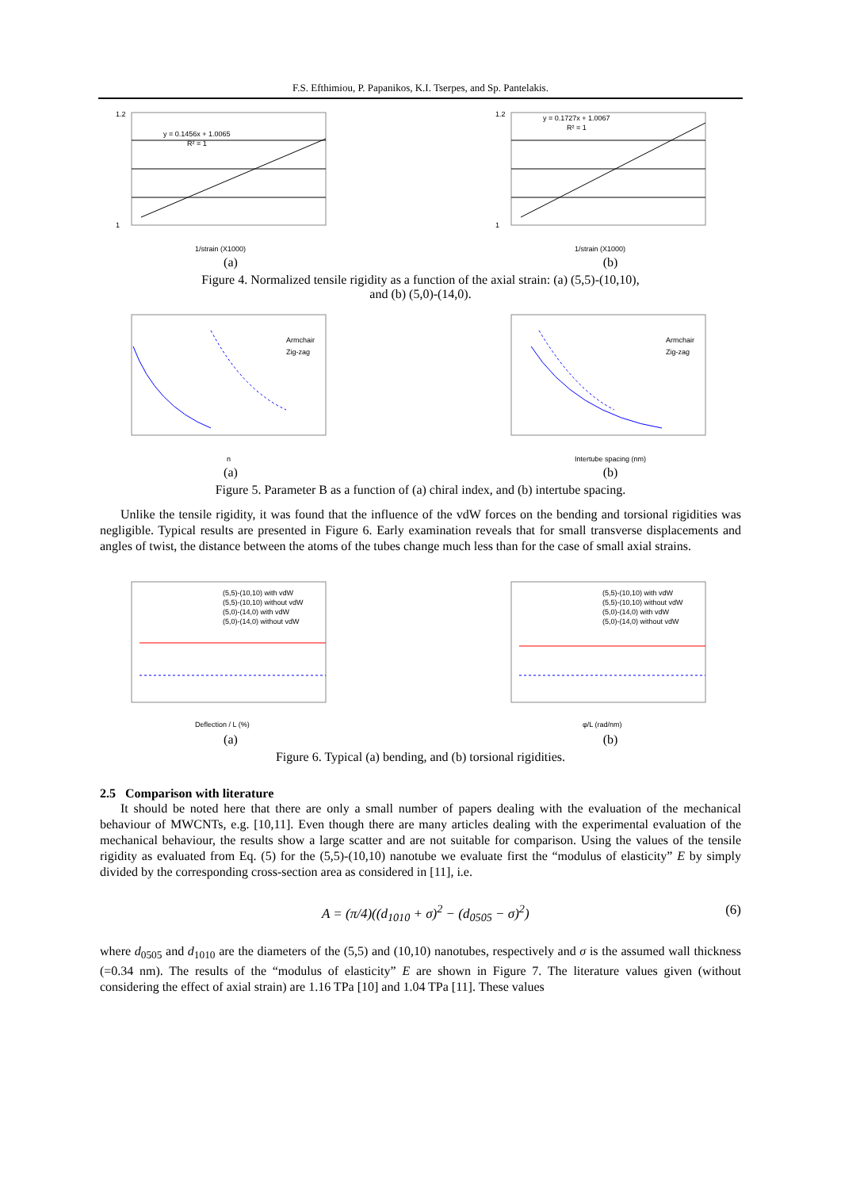F.S. Efthimiou, P. Papanikos, K.I. Tserpes, and Sp. Pantelakis.
y = 0.1456x + 1.0065
R² = 1
1.2
1
1/strain (X1000)
(a)
y = 0.1727x + 1.0067
R² = 1
1.2
1
1/strain (X1000)
(b)
Figure 4. Normalized tensile rigidity as a function of the axial strain: (a) (5,5)-(10,10),
and (b) (5,0)-(14,0).
Armchair
Zig-zag
n
(a)
Armchair
Zig-zag
Intertube spacing (nm)
(b)
Figure 5. Parameter B as a function of (a) chiral index, and (b) intertube spacing.
Unlike the tensile rigidity, it was found that the influence of the vdW forces on the bending and torsional rigidities was negligible. Typical results are presented in Figure 6. Early examination reveals that for small transverse displacements and angles of twist, the distance between the atoms of the tubes change much less than for the case of small axial strains.
(5,5)-(10,10) with vdW
(5,5)-(10,10) without vdW
(5,0)-(14,0) with vdW
(5,0)-(14,0) without vdW
Deflection / L (%)
(a)
(5,5)-(10,10) with vdW
(5,5)-(10,10) without vdW
(5,0)-(14,0) with vdW
(5,0)-(14,0) without vdW
φ/L (rad/nm)
(b)
Figure 6. Typical (a) bending, and (b) torsional rigidities.
2.5 Comparison with literature
It should be noted here that there are only a small number of papers dealing with the evaluation of the mechanical behaviour of MWCNTs, e.g. [10,11]. Even though there are many articles dealing with the experimental evaluation of the mechanical behaviour, the results show a large scatter and are not suitable for comparison. Using the values of the tensile rigidity as evaluated from Eq. (5) for the (5,5)-(10,10) nanotube we evaluate first the “modulus of elasticity” E by simply divided by the corresponding cross-section area as considered in [11], i.e.
A = (π/4)((d<sub>1010</sub> + σ)<sup>2</sup> − (d<sub>0505</sub> − σ)<sup>2</sup>) (6)
where d<sub>0505</sub> and d<sub>1010</sub> are the diameters of the (5,5) and (10,10) nanotubes, respectively and σ is the assumed wall thickness (=0.34 nm). The results of the “modulus of elasticity” E are shown in Figure 7. The literature values given (without considering the effect of axial strain) are 1.16 TPa [10] and 1.04 TPa [11]. These values